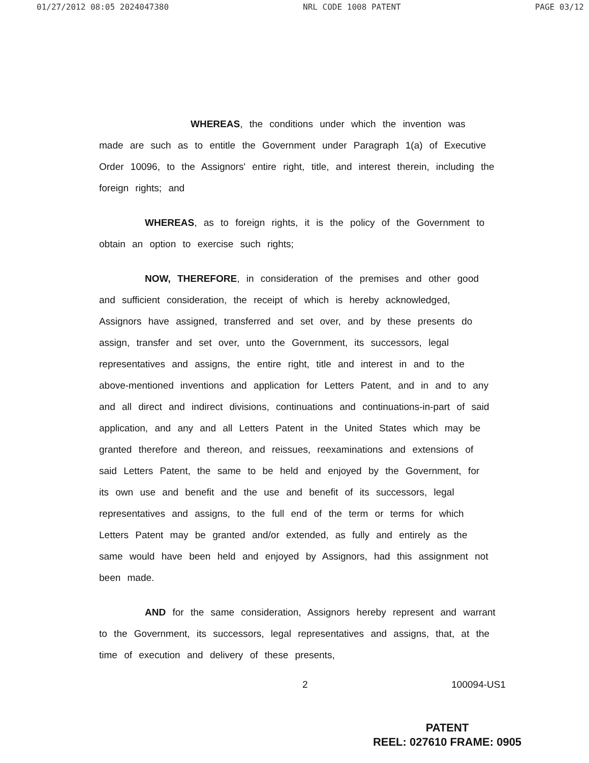01/27/2012 08:05 2024047380 NRL CODE 1008 PATENT PAGE 03/12
WHEREAS, the conditions under which the invention was made are such as to entitle the Government under Paragraph 1(a) of Executive Order 10096, to the Assignors' entire right, title, and interest therein, including the foreign rights; and
WHEREAS, as to foreign rights, it is the policy of the Government to obtain an option to exercise such rights;
NOW, THEREFORE, in consideration of the premises and other good and sufficient consideration, the receipt of which is hereby acknowledged, Assignors have assigned, transferred and set over, and by these presents do assign, transfer and set over, unto the Government, its successors, legal representatives and assigns, the entire right, title and interest in and to the above-mentioned inventions and application for Letters Patent, and in and to any and all direct and indirect divisions, continuations and continuations-in-part of said application, and any and all Letters Patent in the United States which may be granted therefore and thereon, and reissues, reexaminations and extensions of said Letters Patent, the same to be held and enjoyed by the Government, for its own use and benefit and the use and benefit of its successors, legal representatives and assigns, to the full end of the term or terms for which Letters Patent may be granted and/or extended, as fully and entirely as the same would have been held and enjoyed by Assignors, had this assignment not been made.
AND for the same consideration, Assignors hereby represent and warrant to the Government, its successors, legal representatives and assigns, that, at the time of execution and delivery of these presents,
2 100094-US1
PATENT
REEL: 027610 FRAME: 0905